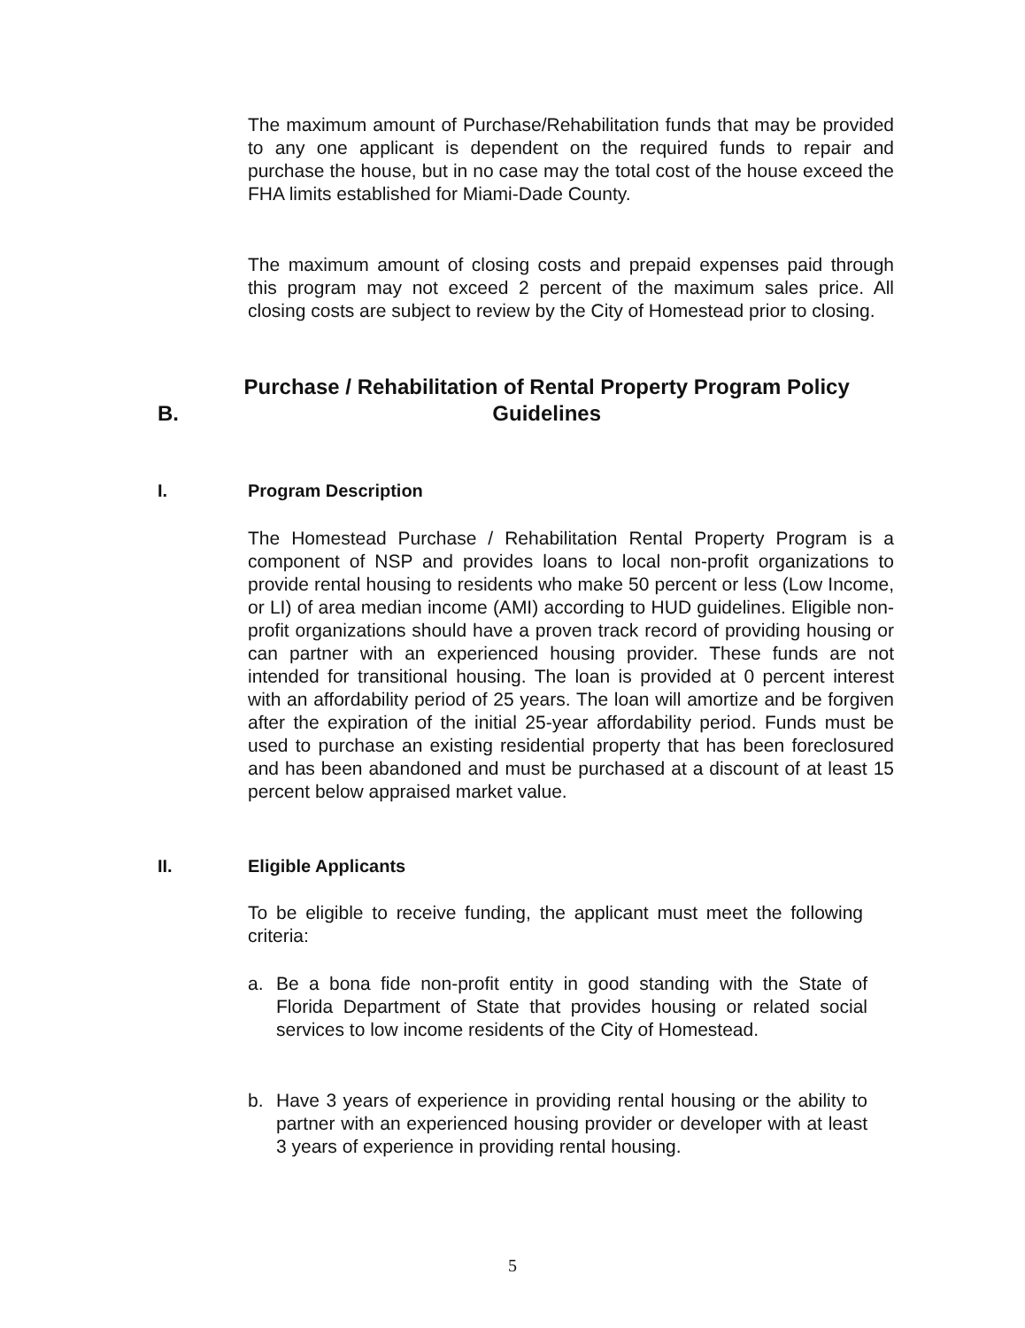The maximum amount of Purchase/Rehabilitation funds that may be provided to any one applicant is dependent on the required funds to repair and purchase the house, but in no case may the total cost of the house exceed the FHA limits established for Miami-Dade County.
The maximum amount of closing costs and prepaid expenses paid through this program may not exceed 2 percent of the maximum sales price. All closing costs are subject to review by the City of Homestead prior to closing.
B. Purchase / Rehabilitation of Rental Property Program Policy Guidelines
I. Program Description
The Homestead Purchase / Rehabilitation Rental Property Program is a component of NSP and provides loans to local non-profit organizations to provide rental housing to residents who make 50 percent or less (Low Income, or LI) of area median income (AMI) according to HUD guidelines. Eligible non-profit organizations should have a proven track record of providing housing or can partner with an experienced housing provider. These funds are not intended for transitional housing. The loan is provided at 0 percent interest with an affordability period of 25 years. The loan will amortize and be forgiven after the expiration of the initial 25-year affordability period. Funds must be used to purchase an existing residential property that has been foreclosured and has been abandoned and must be purchased at a discount of at least 15 percent below appraised market value.
II. Eligible Applicants
To be eligible to receive funding, the applicant must meet the following criteria:
a. Be a bona fide non-profit entity in good standing with the State of Florida Department of State that provides housing or related social services to low income residents of the City of Homestead.
b. Have 3 years of experience in providing rental housing or the ability to partner with an experienced housing provider or developer with at least 3 years of experience in providing rental housing.
5